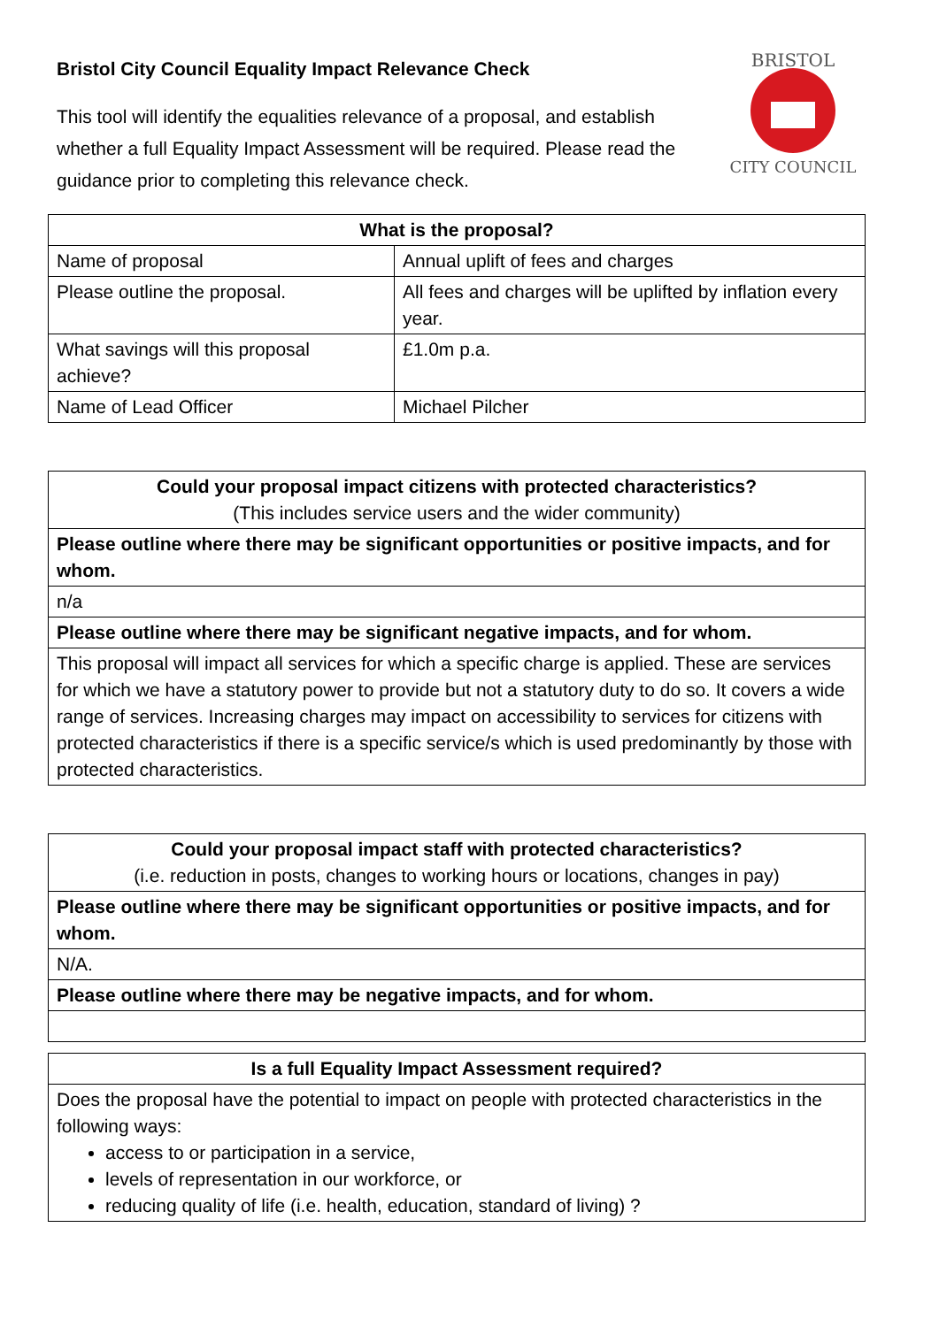BRISTOL
CITY COUNCIL
Bristol City Council Equality Impact Relevance Check
This tool will identify the equalities relevance of a proposal, and establish whether a full Equality Impact Assessment will be required. Please read the guidance prior to completing this relevance check.
| What is the proposal? | |
| --- | --- |
| Name of proposal | Annual uplift of fees and charges |
| Please outline the proposal. | All fees and charges will be uplifted by inflation every year. |
| What savings will this proposal achieve? | £1.0m p.a. |
| Name of Lead Officer | Michael Pilcher |
| Could your proposal impact citizens with protected characteristics? (This includes service users and the wider community) |
| --- |
| Please outline where there may be significant opportunities or positive impacts, and for whom. |
| n/a |
| Please outline where there may be significant negative impacts, and for whom. |
| This proposal will impact all services for which a specific charge is applied. These are services for which we have a statutory power to provide but not a statutory duty to do so. It covers a wide range of services. Increasing charges may impact on accessibility to services for citizens with protected characteristics if there is a specific service/s which is used predominantly by those with protected characteristics. |
| Could your proposal impact staff with protected characteristics? (i.e. reduction in posts, changes to working hours or locations, changes in pay) |
| --- |
| Please outline where there may be significant opportunities or positive impacts, and for whom. |
| N/A. |
| Please outline where there may be negative impacts, and for whom. |
| Is a full Equality Impact Assessment required? |
| --- |
| Does the proposal have the potential to impact on people with protected characteristics in the following ways: access to or participation in a service, levels of representation in our workforce, or reducing quality of life (i.e. health, education, standard of living) ? |